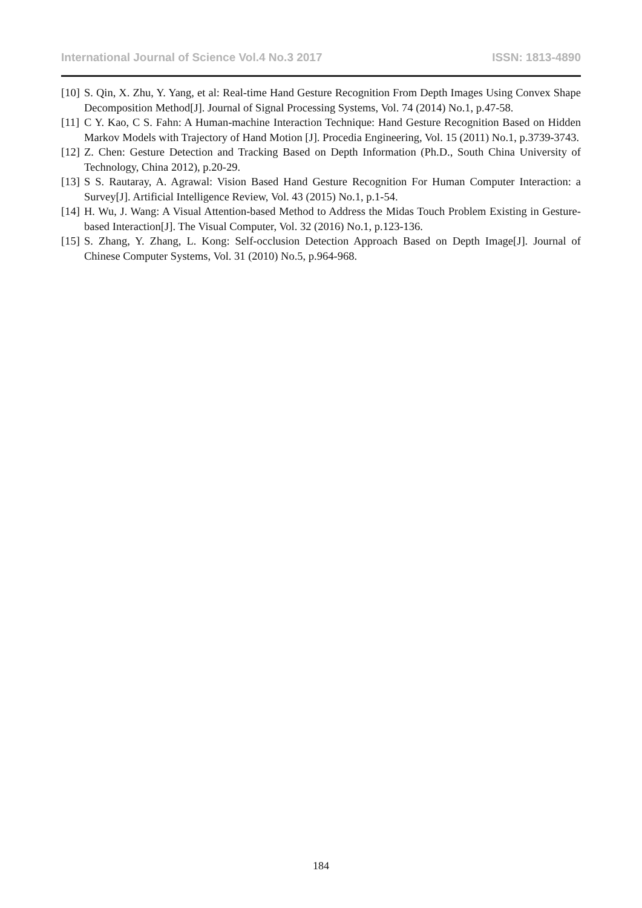International Journal of Science Vol.4 No.3 2017 ISSN: 1813-4890
[10] S. Qin, X. Zhu, Y. Yang, et al: Real-time Hand Gesture Recognition From Depth Images Using Convex Shape Decomposition Method[J]. Journal of Signal Processing Systems, Vol. 74 (2014) No.1, p.47-58.
[11] C Y. Kao, C S. Fahn: A Human-machine Interaction Technique: Hand Gesture Recognition Based on Hidden Markov Models with Trajectory of Hand Motion [J]. Procedia Engineering, Vol. 15 (2011) No.1, p.3739-3743.
[12] Z. Chen: Gesture Detection and Tracking Based on Depth Information (Ph.D., South China University of Technology, China 2012), p.20-29.
[13] S S. Rautaray, A. Agrawal: Vision Based Hand Gesture Recognition For Human Computer Interaction: a Survey[J]. Artificial Intelligence Review, Vol. 43 (2015) No.1, p.1-54.
[14] H. Wu, J. Wang: A Visual Attention-based Method to Address the Midas Touch Problem Existing in Gesture-based Interaction[J]. The Visual Computer, Vol. 32 (2016) No.1, p.123-136.
[15] S. Zhang, Y. Zhang, L. Kong: Self-occlusion Detection Approach Based on Depth Image[J]. Journal of Chinese Computer Systems, Vol. 31 (2010) No.5, p.964-968.
184